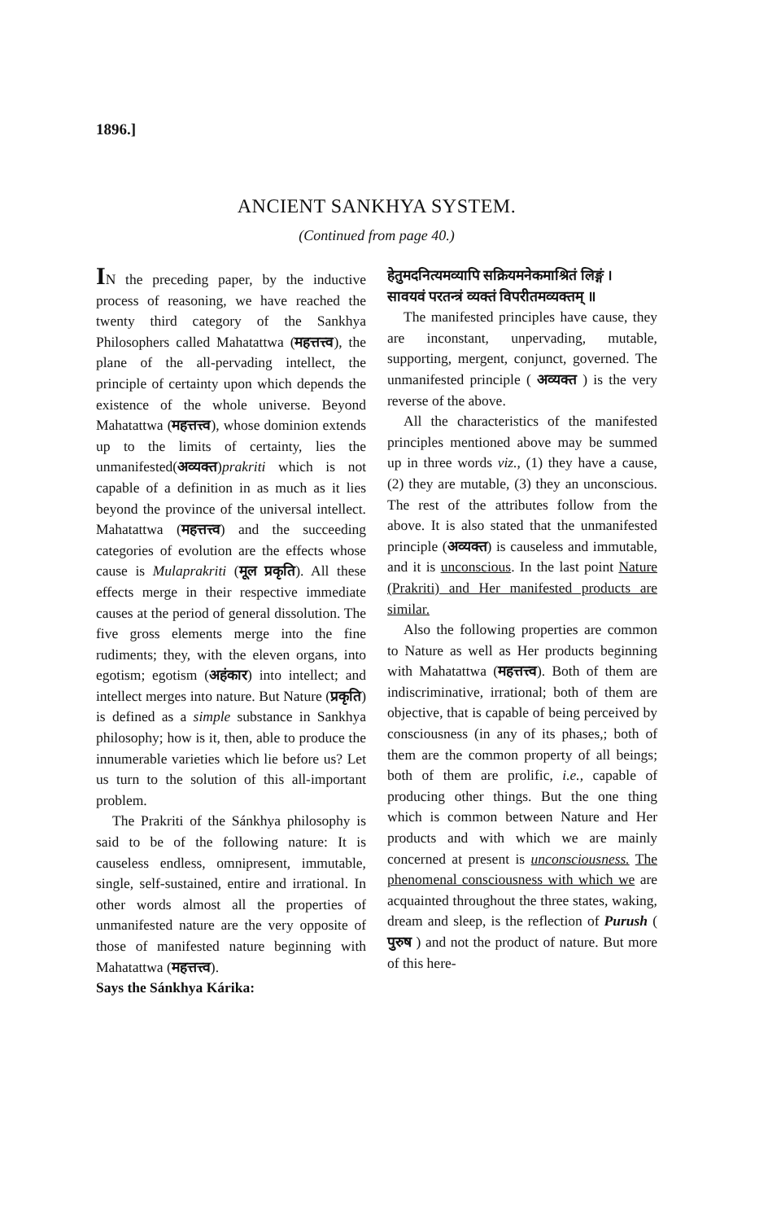1896.]
ANCIENT SANKHYA SYSTEM.
(Continued from page 40.)
IN the preceding paper, by the inductive process of reasoning, we have reached the twenty third category of the Sankhya Philosophers called Mahatattwa (महत्तत्त्व), the plane of the all-pervading intellect, the principle of certainty upon which depends the existence of the whole universe. Beyond Mahatattwa (महत्तत्त्व), whose dominion extends up to the limits of certainty, lies the unmanifested(अव्यक्त)prakriti which is not capable of a definition in as much as it lies beyond the province of the universal intellect. Mahatattwa (महत्तत्त्व) and the succeeding categories of evolution are the effects whose cause is Mulaprakriti (मूल प्रकृति). All these effects merge in their respective immediate causes at the period of general dissolution. The five gross elements merge into the fine rudiments; they, with the eleven organs, into egotism; egotism (अहंकार) into intellect; and intellect merges into nature. But Nature (प्रकृति) is defined as a simple substance in Sankhya philosophy; how is it, then, able to produce the innumerable varieties which lie before us? Let us turn to the solution of this all-important problem.
The Prakriti of the Sánkhya philosophy is said to be of the following nature: It is causeless endless, omnipresent, immutable, single, self-sustained, entire and irrational. In other words almost all the properties of unmanifested nature are the very opposite of those of manifested nature beginning with Mahatattwa (महत्तत्त्व).
Says the Sánkhya Kárika:
हेतुमदनित्यमव्यापि सक्रियमनेकमाश्रितं लिङ्गं ।
सावयवं परतन्त्रं व्यक्तं विपरीतमव्यक्तम् ॥
The manifested principles have cause, they are inconstant, unpervading, mutable, supporting, mergent, conjunct, governed. The unmanifested principle ( अव्यक्त ) is the very reverse of the above.
All the characteristics of the manifested principles mentioned above may be summed up in three words viz., (1) they have a cause, (2) they are mutable, (3) they an unconscious. The rest of the attributes follow from the above. It is also stated that the unmanifested principle (अव्यक्त) is causeless and immutable, and it is unconscious. In the last point Nature (Prakriti) and Her manifested products are similar.
Also the following properties are common to Nature as well as Her products beginning with Mahatattwa (महत्तत्त्व). Both of them are indiscriminative, irrational; both of them are objective, that is capable of being perceived by consciousness (in any of its phases,; both of them are the common property of all beings; both of them are prolific, i.e., capable of producing other things. But the one thing which is common between Nature and Her products and with which we are mainly concerned at present is unconsciousness. The phenomenal consciousness with which we are acquainted throughout the three states, waking, dream and sleep, is the reflection of Purush ( पुरुष ) and not the product of nature. But more of this here-